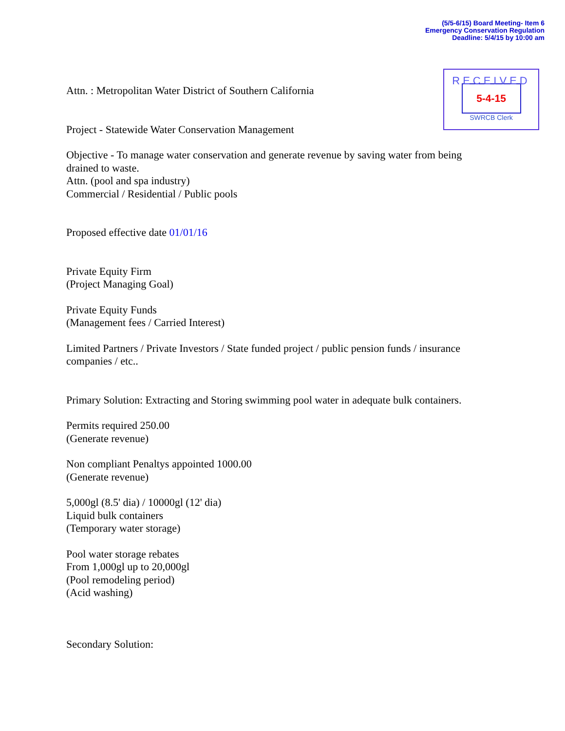(5/5-6/15) Board Meeting- Item 6
Emergency Conservation Regulation
Deadline: 5/4/15 by 10:00 am
RECEIVED
5-4-15
SWRCB Clerk
Attn. : Metropolitan Water District of Southern California
Project - Statewide Water Conservation Management
Objective - To manage water conservation and generate revenue by saving water from being drained to waste.
Attn. (pool and spa industry)
Commercial / Residential / Public pools
Proposed effective date 01/01/16
Private Equity Firm
(Project Managing Goal)
Private Equity Funds
(Management fees / Carried Interest)
Limited Partners / Private Investors / State funded project / public pension funds / insurance companies / etc..
Primary Solution: Extracting and Storing swimming pool water in adequate bulk containers.
Permits required 250.00
(Generate revenue)
Non compliant Penaltys appointed 1000.00
(Generate revenue)
5,000gl (8.5' dia) / 10000gl (12' dia)
Liquid bulk containers
(Temporary water storage)
Pool water storage rebates
From 1,000gl up to 20,000gl
(Pool remodeling period)
(Acid washing)
Secondary Solution: